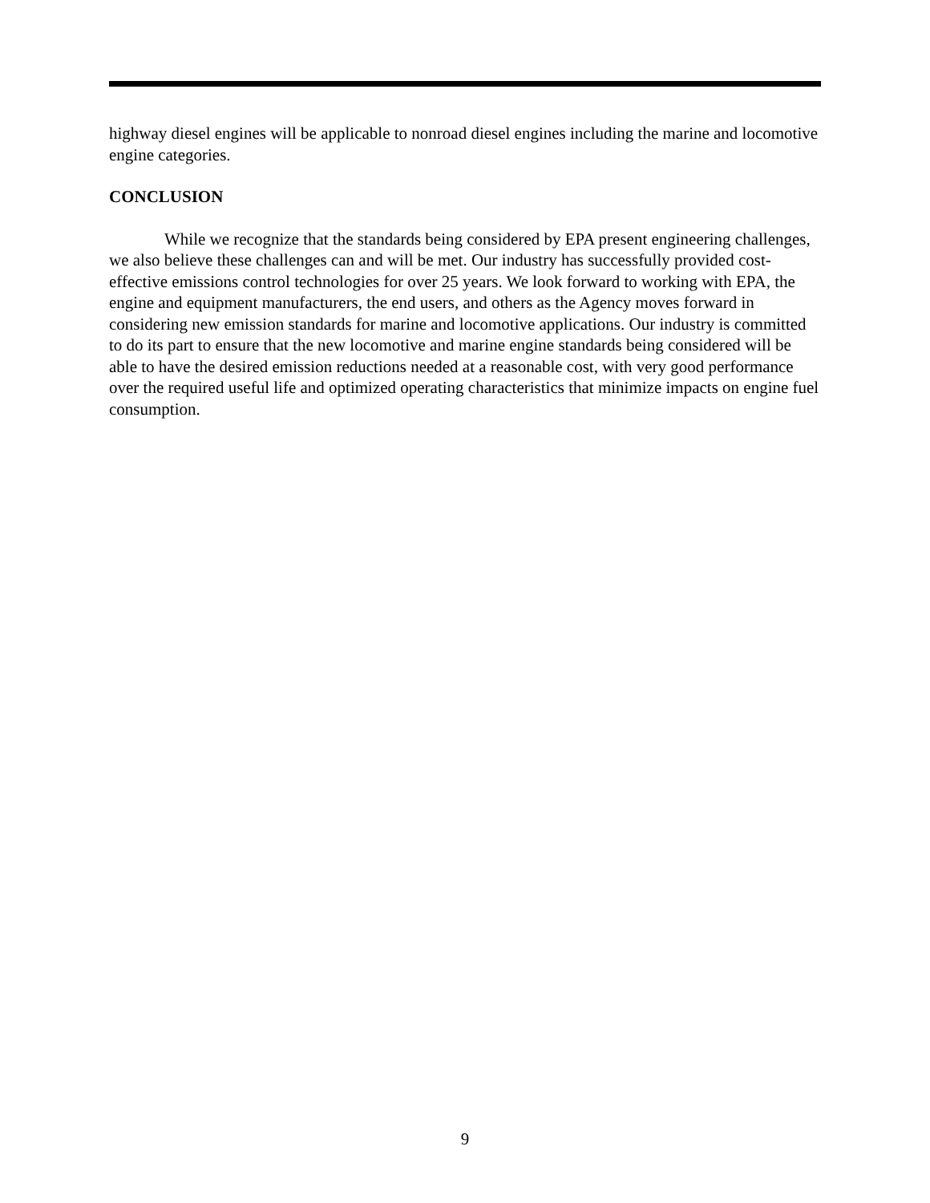highway diesel engines will be applicable to nonroad diesel engines including the marine and locomotive engine categories.
CONCLUSION
While we recognize that the standards being considered by EPA present engineering challenges, we also believe these challenges can and will be met. Our industry has successfully provided cost-effective emissions control technologies for over 25 years. We look forward to working with EPA, the engine and equipment manufacturers, the end users, and others as the Agency moves forward in considering new emission standards for marine and locomotive applications. Our industry is committed to do its part to ensure that the new locomotive and marine engine standards being considered will be able to have the desired emission reductions needed at a reasonable cost, with very good performance over the required useful life and optimized operating characteristics that minimize impacts on engine fuel consumption.
9